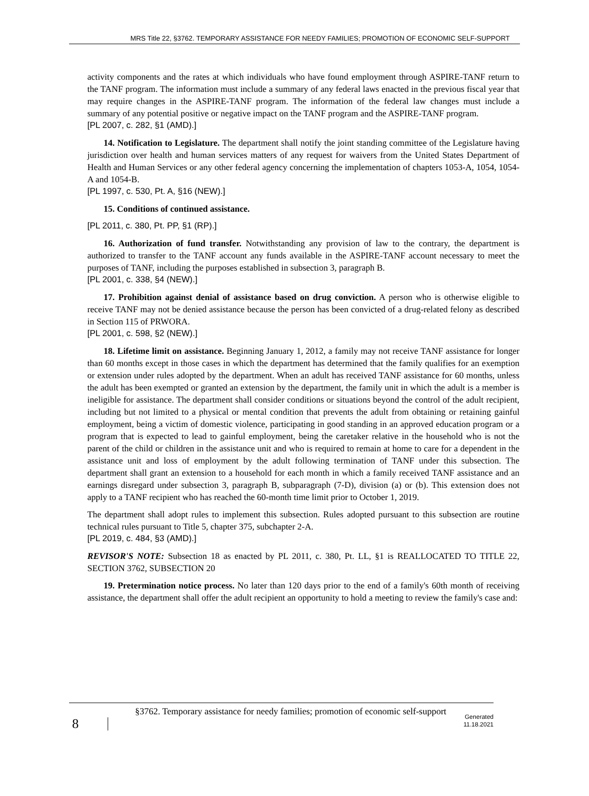MRS Title 22, §3762. TEMPORARY ASSISTANCE FOR NEEDY FAMILIES; PROMOTION OF ECONOMIC SELF-SUPPORT
activity components and the rates at which individuals who have found employment through ASPIRE-TANF return to the TANF program. The information must include a summary of any federal laws enacted in the previous fiscal year that may require changes in the ASPIRE-TANF program. The information of the federal law changes must include a summary of any potential positive or negative impact on the TANF program and the ASPIRE-TANF program.
[PL 2007, c. 282, §1 (AMD).]
14. Notification to Legislature. The department shall notify the joint standing committee of the Legislature having jurisdiction over health and human services matters of any request for waivers from the United States Department of Health and Human Services or any other federal agency concerning the implementation of chapters 1053-A, 1054, 1054-A and 1054-B.
[PL 1997, c. 530, Pt. A, §16 (NEW).]
15. Conditions of continued assistance.
[PL 2011, c. 380, Pt. PP, §1 (RP).]
16. Authorization of fund transfer. Notwithstanding any provision of law to the contrary, the department is authorized to transfer to the TANF account any funds available in the ASPIRE-TANF account necessary to meet the purposes of TANF, including the purposes established in subsection 3, paragraph B.
[PL 2001, c. 338, §4 (NEW).]
17. Prohibition against denial of assistance based on drug conviction. A person who is otherwise eligible to receive TANF may not be denied assistance because the person has been convicted of a drug-related felony as described in Section 115 of PRWORA.
[PL 2001, c. 598, §2 (NEW).]
18. Lifetime limit on assistance. Beginning January 1, 2012, a family may not receive TANF assistance for longer than 60 months except in those cases in which the department has determined that the family qualifies for an exemption or extension under rules adopted by the department. When an adult has received TANF assistance for 60 months, unless the adult has been exempted or granted an extension by the department, the family unit in which the adult is a member is ineligible for assistance. The department shall consider conditions or situations beyond the control of the adult recipient, including but not limited to a physical or mental condition that prevents the adult from obtaining or retaining gainful employment, being a victim of domestic violence, participating in good standing in an approved education program or a program that is expected to lead to gainful employment, being the caretaker relative in the household who is not the parent of the child or children in the assistance unit and who is required to remain at home to care for a dependent in the assistance unit and loss of employment by the adult following termination of TANF under this subsection. The department shall grant an extension to a household for each month in which a family received TANF assistance and an earnings disregard under subsection 3, paragraph B, subparagraph (7-D), division (a) or (b). This extension does not apply to a TANF recipient who has reached the 60-month time limit prior to October 1, 2019.
The department shall adopt rules to implement this subsection. Rules adopted pursuant to this subsection are routine technical rules pursuant to Title 5, chapter 375, subchapter 2-A.
[PL 2019, c. 484, §3 (AMD).]
REVISOR'S NOTE: Subsection 18 as enacted by PL 2011, c. 380, Pt. LL, §1 is REALLOCATED TO TITLE 22, SECTION 3762, SUBSECTION 20
19. Pretermination notice process. No later than 120 days prior to the end of a family's 60th month of receiving assistance, the department shall offer the adult recipient an opportunity to hold a meeting to review the family's case and:
8
§3762. Temporary assistance for needy families; promotion of economic self-support
Generated
11.18.2021